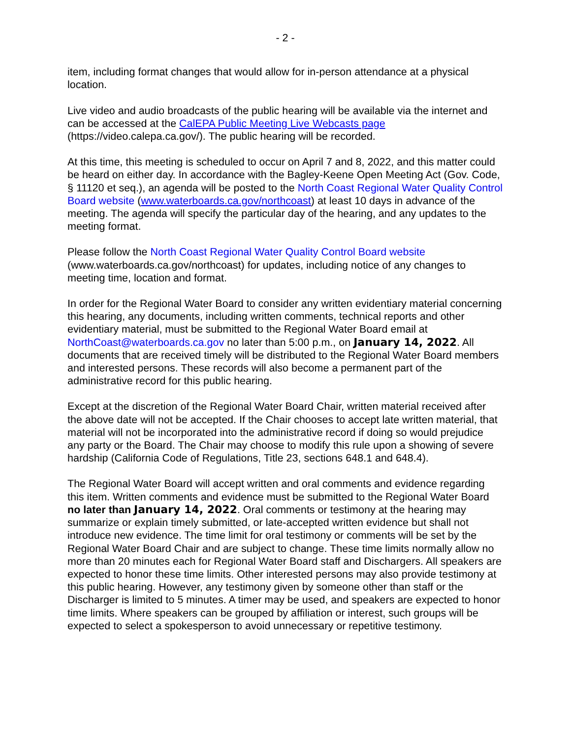- 2 -
item, including format changes that would allow for in-person attendance at a physical location.
Live video and audio broadcasts of the public hearing will be available via the internet and can be accessed at the CalEPA Public Meeting Live Webcasts page (https://video.calepa.ca.gov/). The public hearing will be recorded.
At this time, this meeting is scheduled to occur on April 7 and 8, 2022, and this matter could be heard on either day. In accordance with the Bagley-Keene Open Meeting Act (Gov. Code, § 11120 et seq.), an agenda will be posted to the North Coast Regional Water Quality Control Board website (www.waterboards.ca.gov/northcoast) at least 10 days in advance of the meeting. The agenda will specify the particular day of the hearing, and any updates to the meeting format.
Please follow the North Coast Regional Water Quality Control Board website (www.waterboards.ca.gov/northcoast) for updates, including notice of any changes to meeting time, location and format.
In order for the Regional Water Board to consider any written evidentiary material concerning this hearing, any documents, including written comments, technical reports and other evidentiary material, must be submitted to the Regional Water Board email at NorthCoast@waterboards.ca.gov no later than 5:00 p.m., on January 14, 2022. All documents that are received timely will be distributed to the Regional Water Board members and interested persons. These records will also become a permanent part of the administrative record for this public hearing.
Except at the discretion of the Regional Water Board Chair, written material received after the above date will not be accepted. If the Chair chooses to accept late written material, that material will not be incorporated into the administrative record if doing so would prejudice any party or the Board. The Chair may choose to modify this rule upon a showing of severe hardship (California Code of Regulations, Title 23, sections 648.1 and 648.4).
The Regional Water Board will accept written and oral comments and evidence regarding this item. Written comments and evidence must be submitted to the Regional Water Board no later than January 14, 2022. Oral comments or testimony at the hearing may summarize or explain timely submitted, or late-accepted written evidence but shall not introduce new evidence. The time limit for oral testimony or comments will be set by the Regional Water Board Chair and are subject to change. These time limits normally allow no more than 20 minutes each for Regional Water Board staff and Dischargers. All speakers are expected to honor these time limits. Other interested persons may also provide testimony at this public hearing. However, any testimony given by someone other than staff or the Discharger is limited to 5 minutes. A timer may be used, and speakers are expected to honor time limits. Where speakers can be grouped by affiliation or interest, such groups will be expected to select a spokesperson to avoid unnecessary or repetitive testimony.